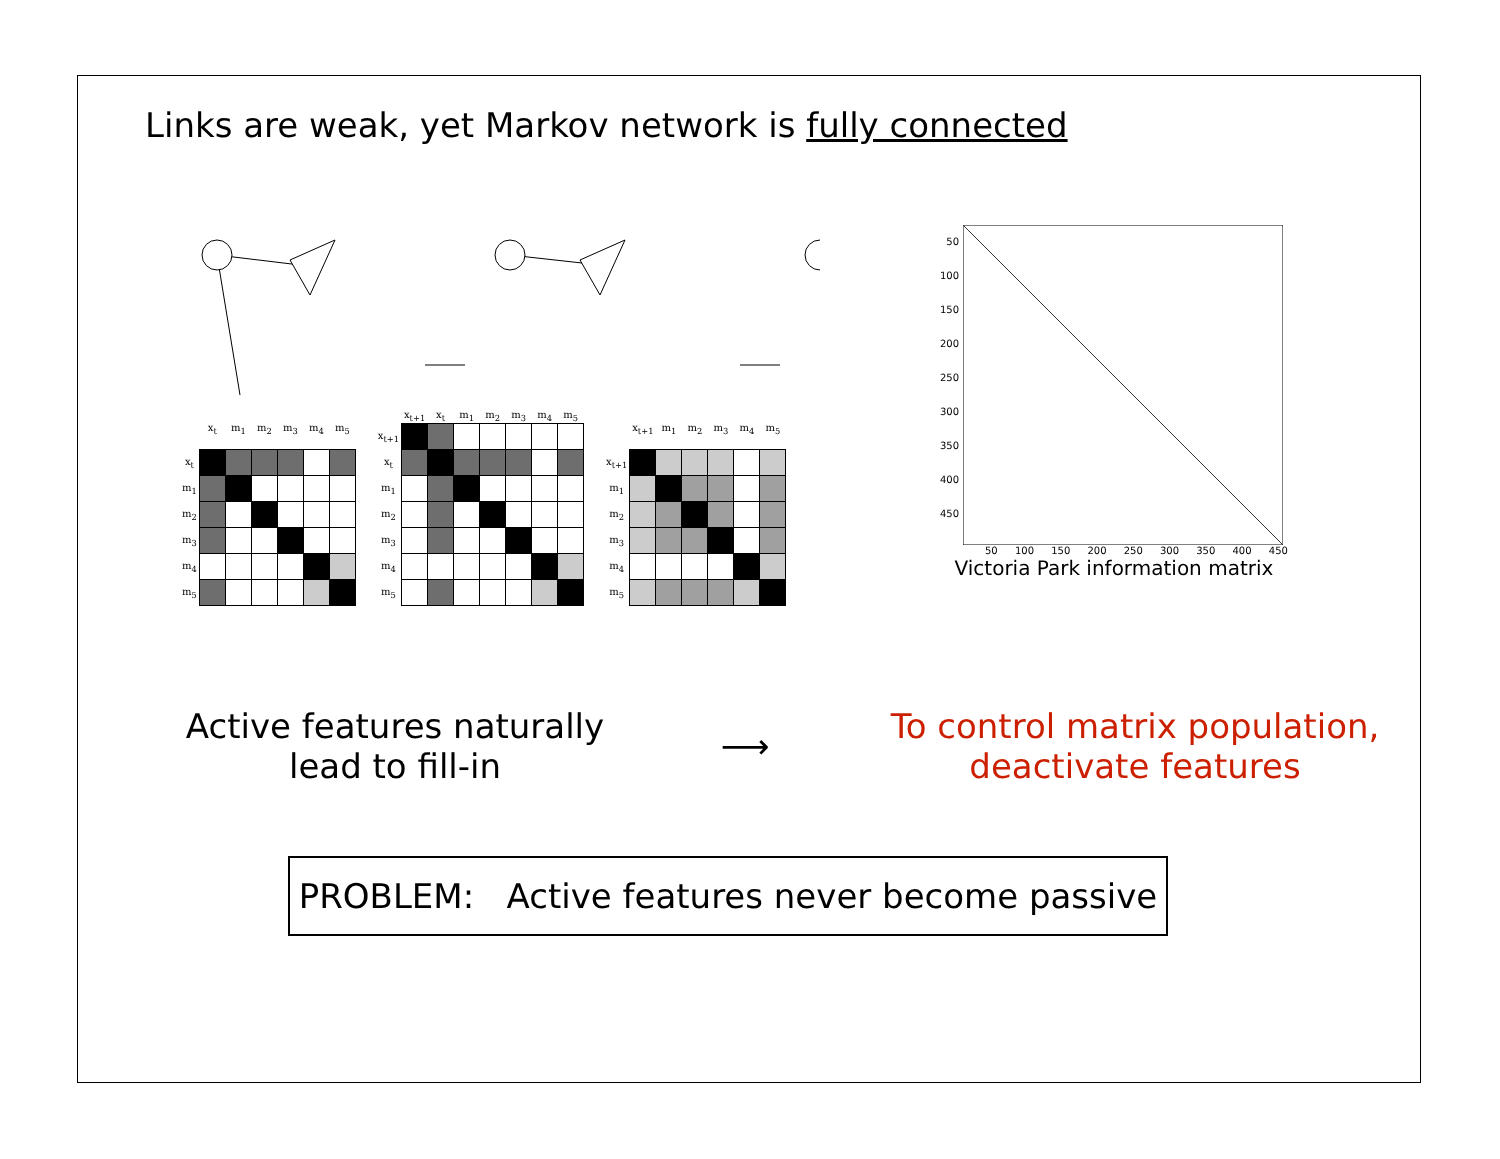Links are weak, yet Markov network is fully connected
| | x<sub>t</sub> | m<sub>1</sub> | m<sub>2</sub> | m<sub>3</sub> | m<sub>4</sub> | m<sub>5</sub> |
| --- | --- | --- | --- | --- | --- | --- |
| x<sub>t</sub> | | | | | | |
| m<sub>1</sub> | | | | | | |
| m<sub>2</sub> | | | | | | |
| m<sub>3</sub> | | | | | | |
| m<sub>4</sub> | | | | | | |
| m<sub>5</sub> | | | | | | |
| | x<sub>t+1</sub> | x<sub>t</sub> | m<sub>1</sub> | m<sub>2</sub> | m<sub>3</sub> | m<sub>4</sub> | m<sub>5</sub> |
| --- | --- | --- | --- | --- | --- | --- | --- |
| x<sub>t+1</sub> | | | | | | | |
| x<sub>t</sub> | | | | | | | |
| m<sub>1</sub> | | | | | | | |
| m<sub>2</sub> | | | | | | | |
| m<sub>3</sub> | | | | | | | |
| m<sub>4</sub> | | | | | | | |
| m<sub>5</sub> | | | | | | | |
| | x<sub>t+1</sub> | m<sub>1</sub> | m<sub>2</sub> | m<sub>3</sub> | m<sub>4</sub> | m<sub>5</sub> |
| --- | --- | --- | --- | --- | --- | --- |
| x<sub>t+1</sub> | | | | | | |
| m<sub>1</sub> | | | | | | |
| m<sub>2</sub> | | | | | | |
| m<sub>3</sub> | | | | | | |
| m<sub>4</sub> | | | | | | |
| m<sub>5</sub> | | | | | | |
50
100
150
200
250
300
350
400
450
50 100 150 200 250 300 350 400 450
Victoria Park information matrix
Active features naturally
lead to fill-in
⟶
To control matrix population,
deactivate features
PROBLEM: Active features never become passive